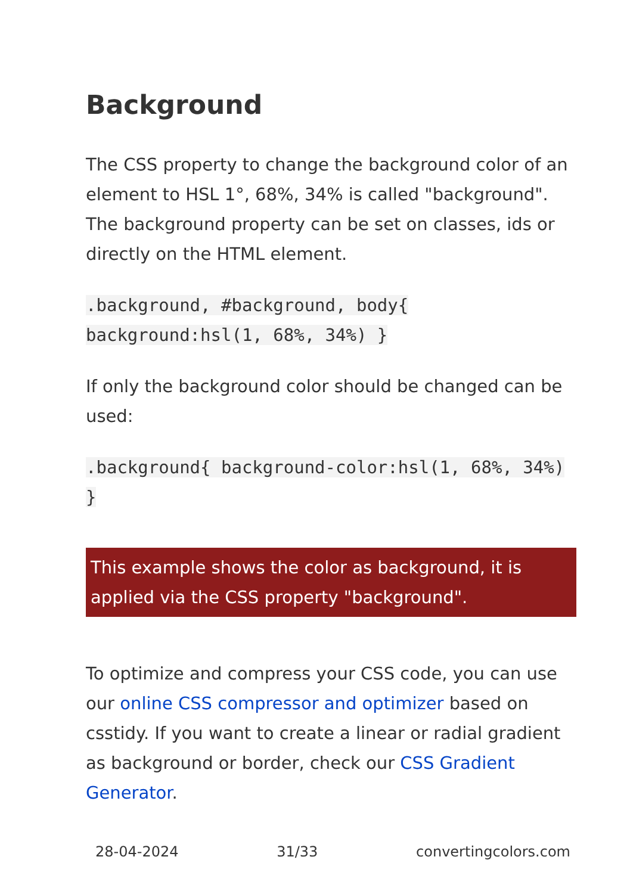Background
The CSS property to change the background color of an element to HSL 1°, 68%, 34% is called "background". The background property can be set on classes, ids or directly on the HTML element.
.background, #background, body{ background:hsl(1, 68%, 34%) }
If only the background color should be changed can be used:
.background{ background-color:hsl(1, 68%, 34%) }
This example shows the color as background, it is applied via the CSS property "background".
To optimize and compress your CSS code, you can use our online CSS compressor and optimizer based on csstidy. If you want to create a linear or radial gradient as background or border, check our CSS Gradient Generator.
28-04-2024 31/33 convertingcolors.com